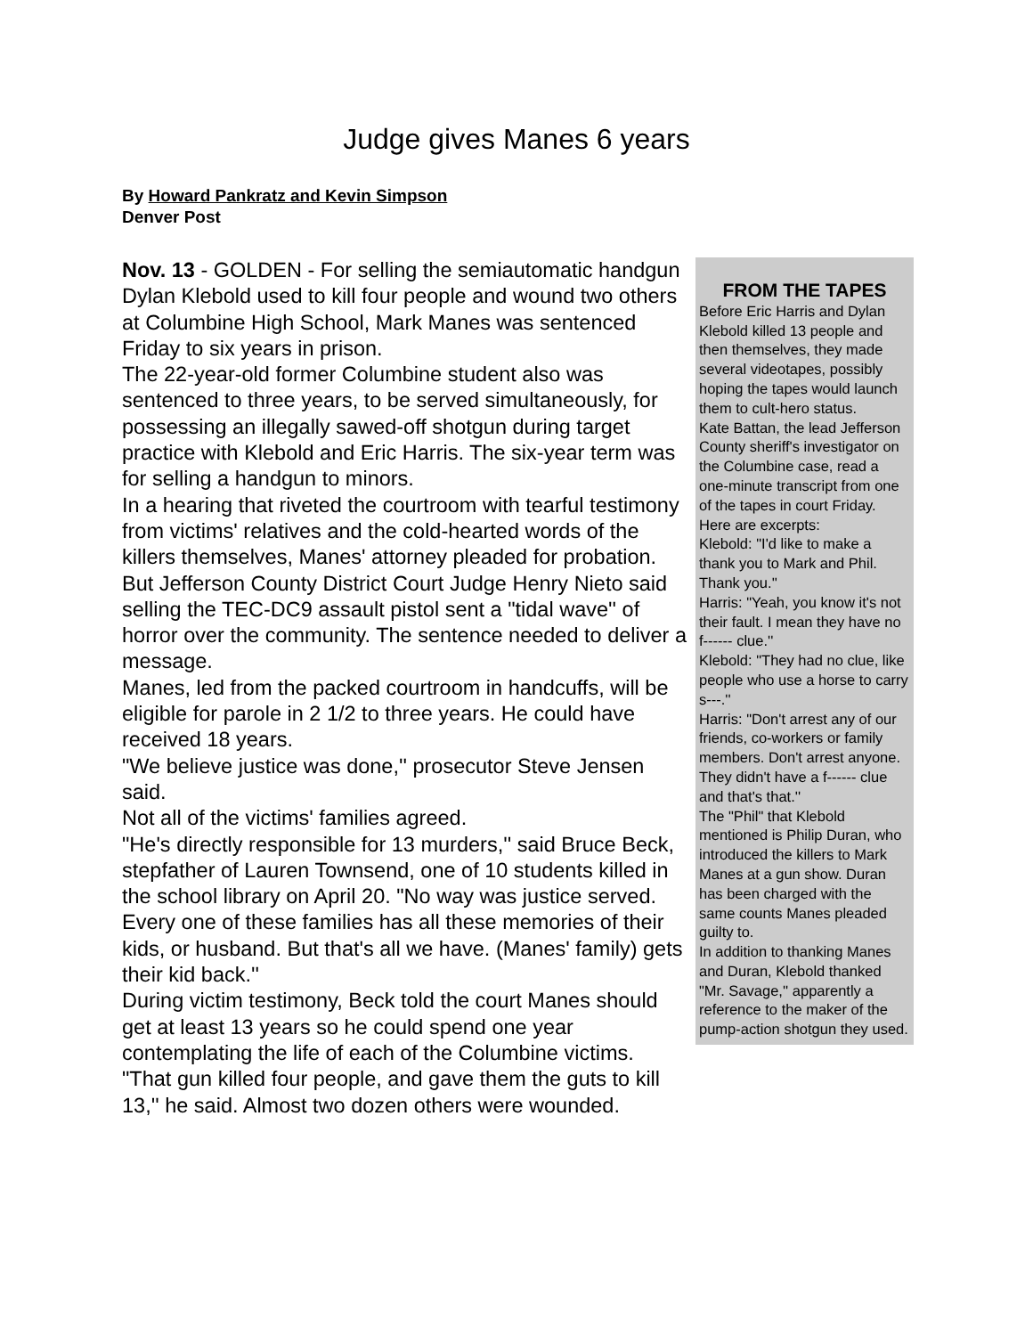Judge gives Manes 6 years
By Howard Pankratz and Kevin Simpson
Denver Post
Nov. 13 - GOLDEN - For selling the semiautomatic handgun Dylan Klebold used to kill four people and wound two others at Columbine High School, Mark Manes was sentenced Friday to six years in prison.
The 22-year-old former Columbine student also was sentenced to three years, to be served simultaneously, for possessing an illegally sawed-off shotgun during target practice with Klebold and Eric Harris. The six-year term was for selling a handgun to minors.
In a hearing that riveted the courtroom with tearful testimony from victims' relatives and the cold-hearted words of the killers themselves, Manes' attorney pleaded for probation.
But Jefferson County District Court Judge Henry Nieto said selling the TEC-DC9 assault pistol sent a "tidal wave'' of horror over the community. The sentence needed to deliver a message.
Manes, led from the packed courtroom in handcuffs, will be eligible for parole in 2 1/2 to three years. He could have received 18 years.
"We believe justice was done,'' prosecutor Steve Jensen said.
Not all of the victims' families agreed.
"He's directly responsible for 13 murders,'' said Bruce Beck, stepfather of Lauren Townsend, one of 10 students killed in the school library on April 20. "No way was justice served. Every one of these families has all these memories of their kids, or husband. But that's all we have. (Manes' family) gets their kid back.''
During victim testimony, Beck told the court Manes should get at least 13 years so he could spend one year contemplating the life of each of the Columbine victims.
"That gun killed four people, and gave them the guts to kill 13,'' he said. Almost two dozen others were wounded.
FROM THE TAPES
Before Eric Harris and Dylan Klebold killed 13 people and then themselves, they made several videotapes, possibly hoping the tapes would launch them to cult-hero status.
Kate Battan, the lead Jefferson County sheriff's investigator on the Columbine case, read a one-minute transcript from one of the tapes in court Friday. Here are excerpts:
Klebold: "I'd like to make a thank you to Mark and Phil. Thank you.''
Harris: "Yeah, you know it's not their fault. I mean they have no f------ clue.''
Klebold: "They had no clue, like people who use a horse to carry s---.''
Harris: "Don't arrest any of our friends, co-workers or family members. Don't arrest anyone. They didn't have a f------ clue and that's that.''
The "Phil" that Klebold mentioned is Philip Duran, who introduced the killers to Mark Manes at a gun show. Duran has been charged with the same counts Manes pleaded guilty to.
In addition to thanking Manes and Duran, Klebold thanked "Mr. Savage,'' apparently a reference to the maker of the pump-action shotgun they used.